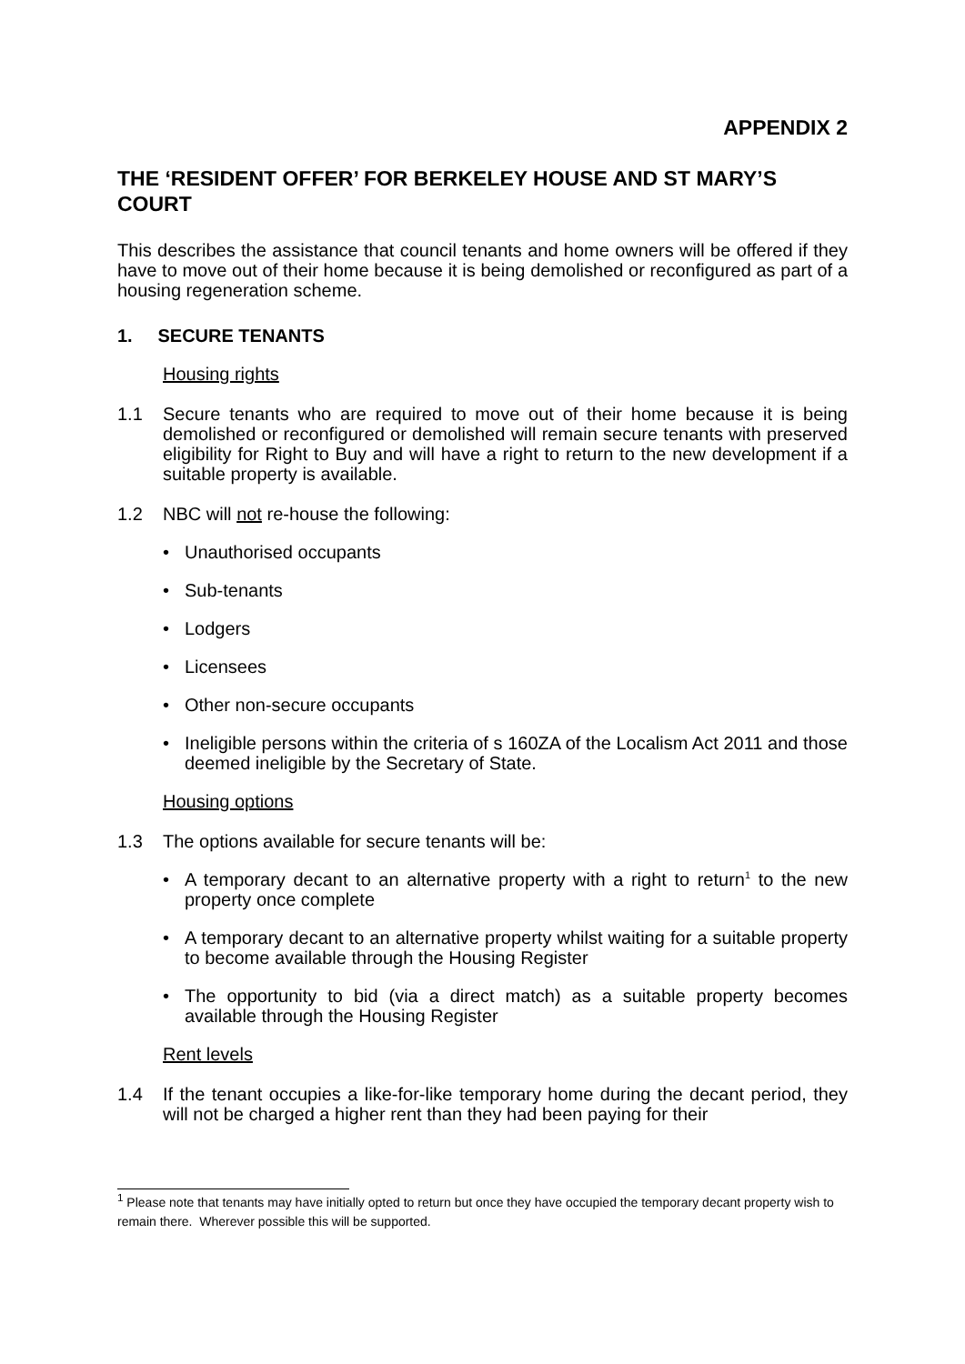APPENDIX 2
THE ‘RESIDENT OFFER’ FOR BERKELEY HOUSE AND ST MARY’S COURT
This describes the assistance that council tenants and home owners will be offered if they have to move out of their home because it is being demolished or reconfigured as part of a housing regeneration scheme.
1. SECURE TENANTS
Housing rights
1.1 Secure tenants who are required to move out of their home because it is being demolished or reconfigured or demolished will remain secure tenants with preserved eligibility for Right to Buy and will have a right to return to the new development if a suitable property is available.
1.2 NBC will not re-house the following:
• Unauthorised occupants
• Sub-tenants
• Lodgers
• Licensees
• Other non-secure occupants
• Ineligible persons within the criteria of s 160ZA of the Localism Act 2011 and those deemed ineligible by the Secretary of State.
Housing options
1.3 The options available for secure tenants will be:
• A temporary decant to an alternative property with a right to return<sup>1</sup> to the new property once complete
• A temporary decant to an alternative property whilst waiting for a suitable property to become available through the Housing Register
• The opportunity to bid (via a direct match) as a suitable property becomes available through the Housing Register
Rent levels
1.4 If the tenant occupies a like-for-like temporary home during the decant period, they will not be charged a higher rent than they had been paying for their
<sup>1</sup> Please note that tenants may have initially opted to return but once they have occupied the temporary decant property wish to remain there. Wherever possible this will be supported.